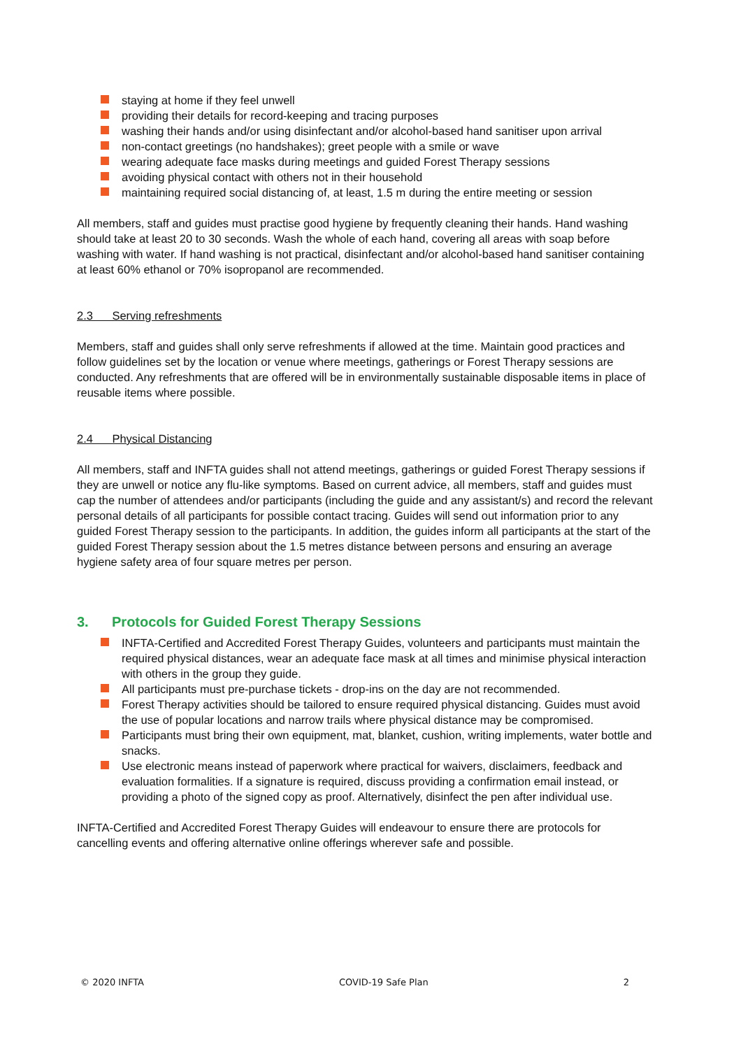staying at home if they feel unwell
providing their details for record-keeping and tracing purposes
washing their hands and/or using disinfectant and/or alcohol-based hand sanitiser upon arrival
non-contact greetings (no handshakes); greet people with a smile or wave
wearing adequate face masks during meetings and guided Forest Therapy sessions
avoiding physical contact with others not in their household
maintaining required social distancing of, at least, 1.5 m during the entire meeting or session
All members, staff and guides must practise good hygiene by frequently cleaning their hands. Hand washing should take at least 20 to 30 seconds. Wash the whole of each hand, covering all areas with soap before washing with water. If hand washing is not practical, disinfectant and/or alcohol-based hand sanitiser containing at least 60% ethanol or 70% isopropanol are recommended.
2.3 Serving refreshments
Members, staff and guides shall only serve refreshments if allowed at the time. Maintain good practices and follow guidelines set by the location or venue where meetings, gatherings or Forest Therapy sessions are conducted. Any refreshments that are offered will be in environmentally sustainable disposable items in place of reusable items where possible.
2.4 Physical Distancing
All members, staff and INFTA guides shall not attend meetings, gatherings or guided Forest Therapy sessions if they are unwell or notice any flu-like symptoms. Based on current advice, all members, staff and guides must cap the number of attendees and/or participants (including the guide and any assistant/s) and record the relevant personal details of all participants for possible contact tracing. Guides will send out information prior to any guided Forest Therapy session to the participants. In addition, the guides inform all participants at the start of the guided Forest Therapy session about the 1.5 metres distance between persons and ensuring an average hygiene safety area of four square metres per person.
3. Protocols for Guided Forest Therapy Sessions
INFTA-Certified and Accredited Forest Therapy Guides, volunteers and participants must maintain the required physical distances, wear an adequate face mask at all times and minimise physical interaction with others in the group they guide.
All participants must pre-purchase tickets - drop-ins on the day are not recommended.
Forest Therapy activities should be tailored to ensure required physical distancing. Guides must avoid the use of popular locations and narrow trails where physical distance may be compromised.
Participants must bring their own equipment, mat, blanket, cushion, writing implements, water bottle and snacks.
Use electronic means instead of paperwork where practical for waivers, disclaimers, feedback and evaluation formalities. If a signature is required, discuss providing a confirmation email instead, or providing a photo of the signed copy as proof. Alternatively, disinfect the pen after individual use.
INFTA-Certified and Accredited Forest Therapy Guides will endeavour to ensure there are protocols for cancelling events and offering alternative online offerings wherever safe and possible.
© 2020 INFTA COVID-19 Safe Plan 2